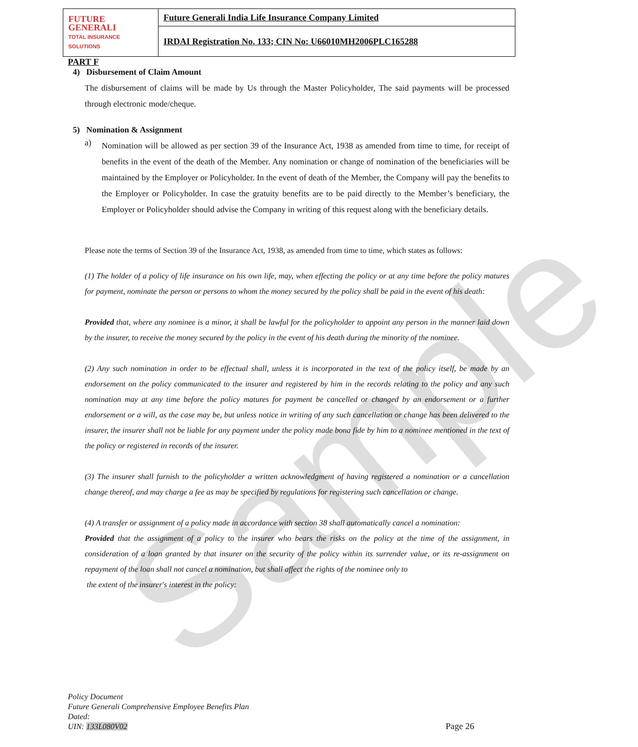Sample
| FUTURE GENERALI TOTAL INSURANCE SOLUTIONS | Future Generali India Life Insurance Company Limited |
| | IRDAI Registration No. 133; CIN No: U66010MH2006PLC165288 |
PART F
4) Disbursement of Claim Amount
The disbursement of claims will be made by Us through the Master Policyholder, The said payments will be processed through electronic mode/cheque.
5) Nomination & Assignment
a)
Nomination will be allowed as per section 39 of the Insurance Act, 1938 as amended from time to time, for receipt of benefits in the event of the death of the Member. Any nomination or change of nomination of the beneficiaries will be maintained by the Employer or Policyholder. In the event of death of the Member, the Company will pay the benefits to the Employer or Policyholder. In case the gratuity benefits are to be paid directly to the Member’s beneficiary, the Employer or Policyholder should advise the Company in writing of this request along with the beneficiary details.
Please note the terms of Section 39 of the Insurance Act, 1938, as amended from time to time, which states as follows:
(1) The holder of a policy of life insurance on his own life, may, when effecting the policy or at any time before the policy matures for payment, nominate the person or persons to whom the money secured by the policy shall be paid in the event of his death:
Provided that, where any nominee is a minor, it shall be lawful for the policyholder to appoint any person in the manner laid down by the insurer, to receive the money secured by the policy in the event of his death during the minority of the nominee.
(2) Any such nomination in order to be effectual shall, unless it is incorporated in the text of the policy itself, be made by an endorsement on the policy communicated to the insurer and registered by him in the records relating to the policy and any such nomination may at any time before the policy matures for payment be cancelled or changed by an endorsement or a further endorsement or a will, as the case may be, but unless notice in writing of any such cancellation or change has been delivered to the insurer, the insurer shall not be liable for any payment under the policy made bona fide by him to a nominee mentioned in the text of the policy or registered in records of the insurer.
(3) The insurer shall furnish to the policyholder a written acknowledgment of having registered a nomination or a cancellation change thereof, and may charge a fee as may be specified by regulations for registering such cancellation or change.
(4) A transfer or assignment of a policy made in accordance with section 38 shall automatically cancel a nomination:
Provided that the assignment of a policy to the insurer who bears the risks on the policy at the time of the assignment, in consideration of a loan granted by that insurer on the security of the policy within its surrender value, or its re-assignment on repayment of the loan shall not cancel a nomination, but shall affect the rights of the nominee only to
the extent of the insurer's interest in the policy:
Policy Document
Future Generali Comprehensive Employee Benefits Plan
Dated:
UIN: 133L080V02
Page 26